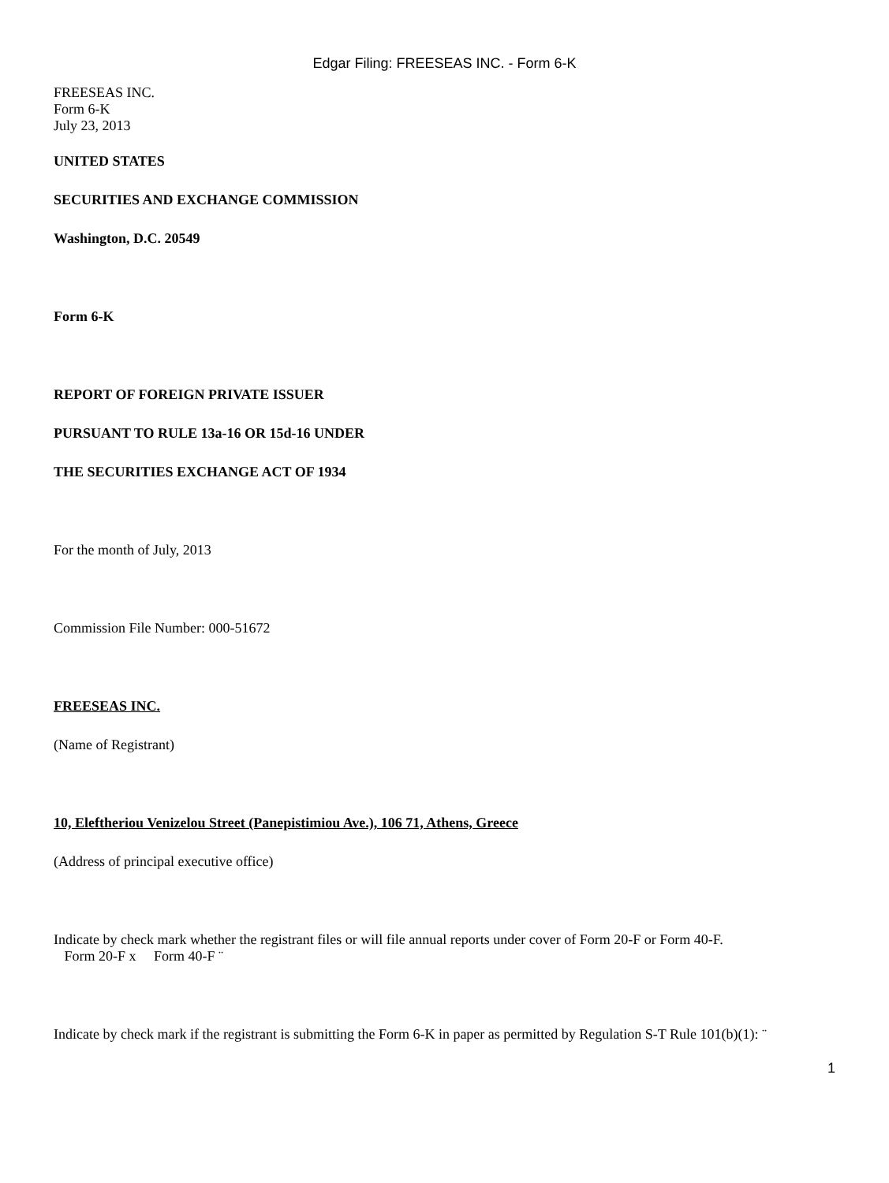Edgar Filing: FREESEAS INC. - Form 6-K
FREESEAS INC.
Form 6-K
July 23, 2013
UNITED STATES
SECURITIES AND EXCHANGE COMMISSION
Washington, D.C. 20549
Form 6-K
REPORT OF FOREIGN PRIVATE ISSUER
PURSUANT TO RULE 13a-16 OR 15d-16 UNDER
THE SECURITIES EXCHANGE ACT OF 1934
For the month of July, 2013
Commission File Number: 000-51672
FREESEAS INC.
(Name of Registrant)
10, Eleftheriou Venizelou Street (Panepistimiou Ave.), 106 71, Athens, Greece
(Address of principal executive office)
Indicate by check mark whether the registrant files or will file annual reports under cover of Form 20-F or Form 40-F.
Form 20-F x Form 40-F ¨
Indicate by check mark if the registrant is submitting the Form 6-K in paper as permitted by Regulation S-T Rule 101(b)(1): ¨
1